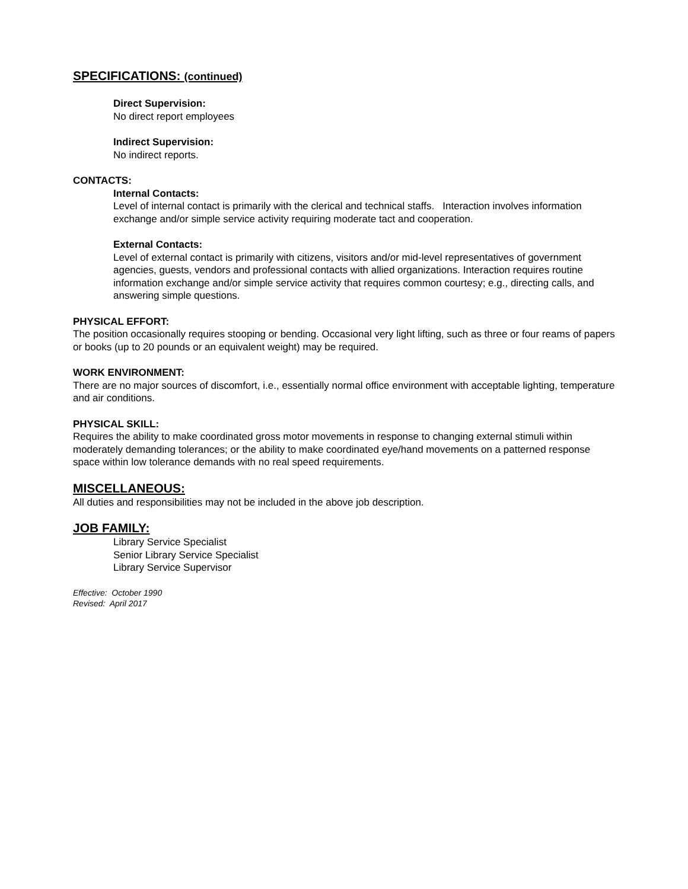SPECIFICATIONS: (continued)
Direct Supervision:
No direct report employees
Indirect Supervision:
No indirect reports.
CONTACTS:
Internal Contacts:
Level of internal contact is primarily with the clerical and technical staffs. Interaction involves information exchange and/or simple service activity requiring moderate tact and cooperation.
External Contacts:
Level of external contact is primarily with citizens, visitors and/or mid-level representatives of government agencies, guests, vendors and professional contacts with allied organizations. Interaction requires routine information exchange and/or simple service activity that requires common courtesy; e.g., directing calls, and answering simple questions.
PHYSICAL EFFORT:
The position occasionally requires stooping or bending. Occasional very light lifting, such as three or four reams of papers or books (up to 20 pounds or an equivalent weight) may be required.
WORK ENVIRONMENT:
There are no major sources of discomfort, i.e., essentially normal office environment with acceptable lighting, temperature and air conditions.
PHYSICAL SKILL:
Requires the ability to make coordinated gross motor movements in response to changing external stimuli within moderately demanding tolerances; or the ability to make coordinated eye/hand movements on a patterned response space within low tolerance demands with no real speed requirements.
MISCELLANEOUS:
All duties and responsibilities may not be included in the above job description.
JOB FAMILY:
Library Service Specialist
Senior Library Service Specialist
Library Service Supervisor
Effective: October 1990
Revised: April 2017